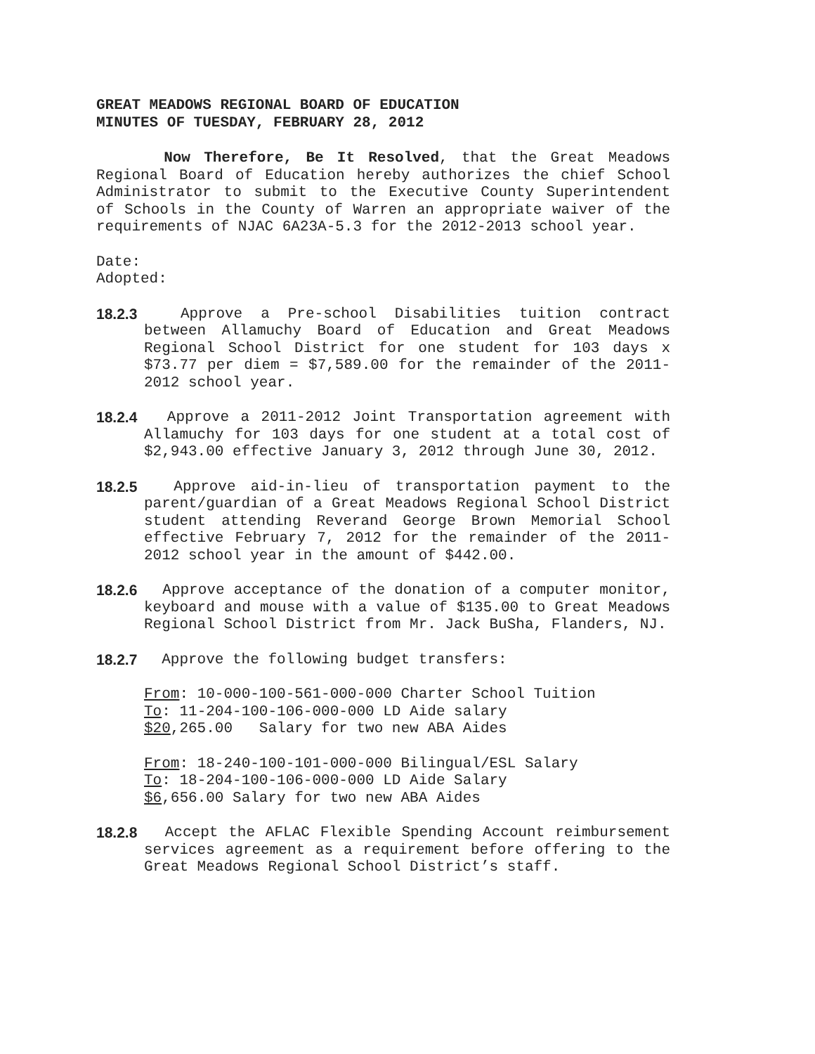GREAT MEADOWS REGIONAL BOARD OF EDUCATION
MINUTES OF TUESDAY, FEBRUARY 28, 2012
Now Therefore, Be It Resolved, that the Great Meadows Regional Board of Education hereby authorizes the chief School Administrator to submit to the Executive County Superintendent of Schools in the County of Warren an appropriate waiver of the requirements of NJAC 6A23A-5.3 for the 2012-2013 school year.
Date:
Adopted:
18.2.3 Approve a Pre-school Disabilities tuition contract between Allamuchy Board of Education and Great Meadows Regional School District for one student for 103 days x $73.77 per diem = $7,589.00 for the remainder of the 2011-2012 school year.
18.2.4 Approve a 2011-2012 Joint Transportation agreement with Allamuchy for 103 days for one student at a total cost of $2,943.00 effective January 3, 2012 through June 30, 2012.
18.2.5 Approve aid-in-lieu of transportation payment to the parent/guardian of a Great Meadows Regional School District student attending Reverand George Brown Memorial School effective February 7, 2012 for the remainder of the 2011-2012 school year in the amount of $442.00.
18.2.6 Approve acceptance of the donation of a computer monitor, keyboard and mouse with a value of $135.00 to Great Meadows Regional School District from Mr. Jack BuSha, Flanders, NJ.
18.2.7 Approve the following budget transfers:
From: 10-000-100-561-000-000 Charter School Tuition
To: 11-204-100-106-000-000 LD Aide salary
$20,265.00 Salary for two new ABA Aides
From: 18-240-100-101-000-000 Bilingual/ESL Salary
To: 18-204-100-106-000-000 LD Aide Salary
$6,656.00 Salary for two new ABA Aides
18.2.8 Accept the AFLAC Flexible Spending Account reimbursement services agreement as a requirement before offering to the Great Meadows Regional School District’s staff.